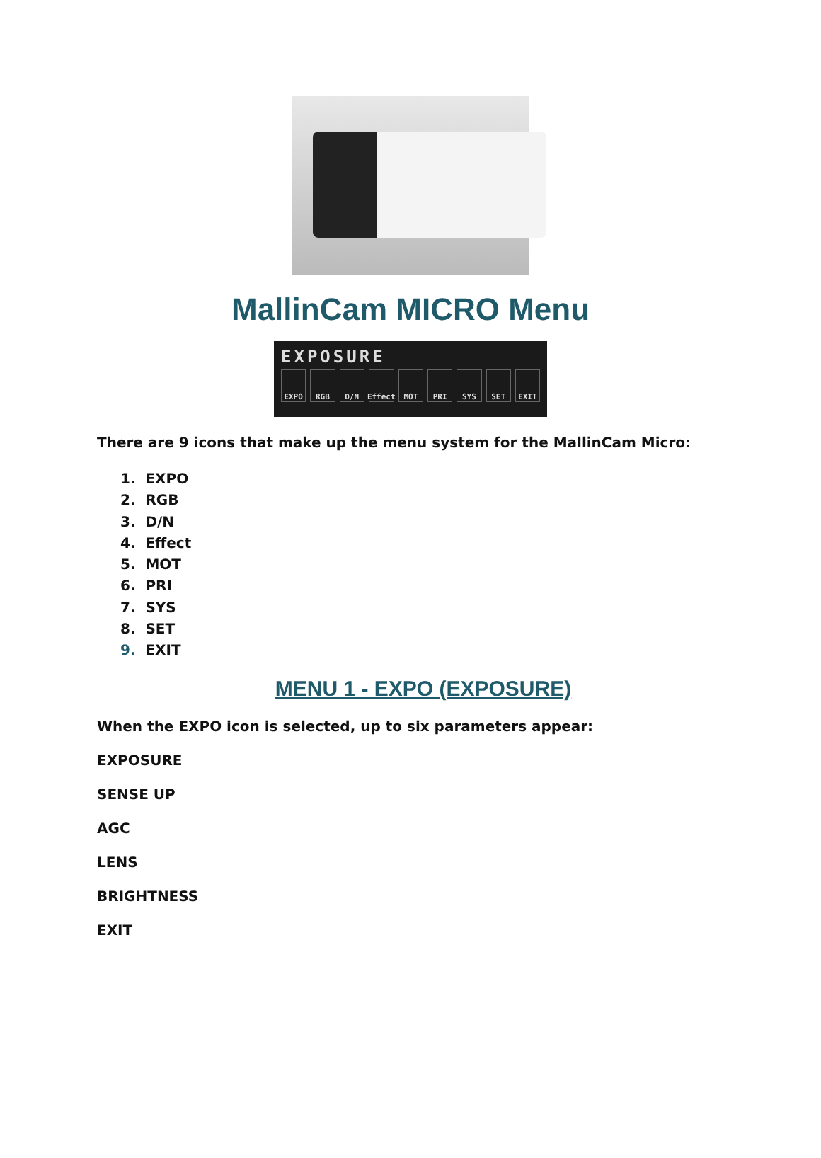MallinCam MICRO Menu
EXPOSURE
EXPO RGB D/N Effect MOT PRI SYS SET EXIT
There are 9 icons that make up the menu system for the MallinCam Micro:
1. EXPO
2. RGB
3. D/N
4. Effect
5. MOT
6. PRI
7. SYS
8. SET
9. EXIT
MENU 1 - EXPO (EXPOSURE)
When the EXPO icon is selected, up to six parameters appear:
EXPOSURE
SENSE UP
AGC
LENS
BRIGHTNESS
EXIT